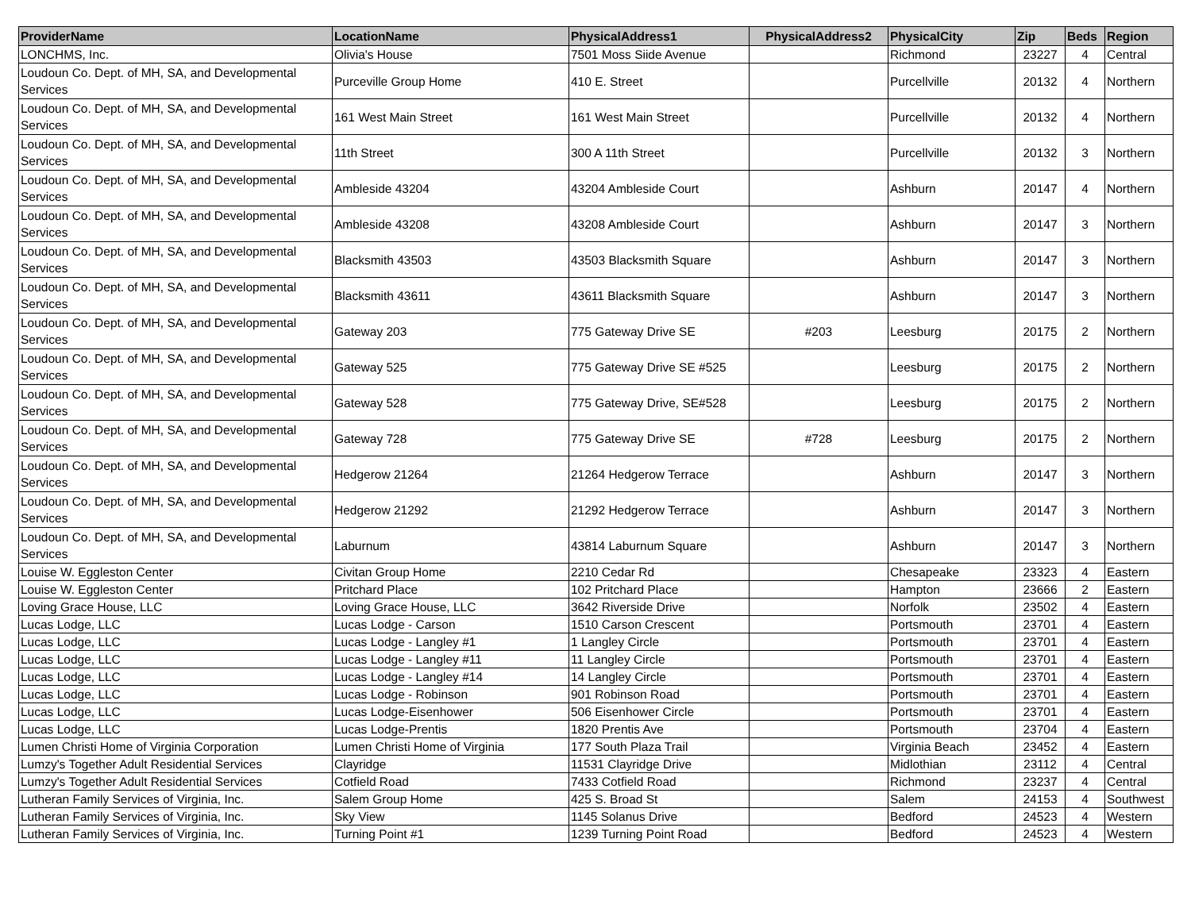| ProviderName | LocationName | PhysicalAddress1 | PhysicalAddress2 | PhysicalCity | Zip | Beds | Region |
| --- | --- | --- | --- | --- | --- | --- | --- |
| LONCHMS, Inc. | Olivia's House | 7501 Moss Siide Avenue | | Richmond | 23227 | 4 | Central |
| Loudoun Co. Dept. of MH, SA, and Developmental Services | Purceville Group Home | 410 E. Street | | Purcellville | 20132 | 4 | Northern |
| Loudoun Co. Dept. of MH, SA, and Developmental Services | 161 West Main Street | 161 West Main Street | | Purcellville | 20132 | 4 | Northern |
| Loudoun Co. Dept. of MH, SA, and Developmental Services | 11th Street | 300 A 11th Street | | Purcellville | 20132 | 3 | Northern |
| Loudoun Co. Dept. of MH, SA, and Developmental Services | Ambleside 43204 | 43204 Ambleside Court | | Ashburn | 20147 | 4 | Northern |
| Loudoun Co. Dept. of MH, SA, and Developmental Services | Ambleside 43208 | 43208 Ambleside Court | | Ashburn | 20147 | 3 | Northern |
| Loudoun Co. Dept. of MH, SA, and Developmental Services | Blacksmith 43503 | 43503 Blacksmith Square | | Ashburn | 20147 | 3 | Northern |
| Loudoun Co. Dept. of MH, SA, and Developmental Services | Blacksmith 43611 | 43611 Blacksmith Square | | Ashburn | 20147 | 3 | Northern |
| Loudoun Co. Dept. of MH, SA, and Developmental Services | Gateway 203 | 775 Gateway Drive SE | #203 | Leesburg | 20175 | 2 | Northern |
| Loudoun Co. Dept. of MH, SA, and Developmental Services | Gateway 525 | 775 Gateway Drive SE #525 | | Leesburg | 20175 | 2 | Northern |
| Loudoun Co. Dept. of MH, SA, and Developmental Services | Gateway 528 | 775 Gateway Drive, SE#528 | | Leesburg | 20175 | 2 | Northern |
| Loudoun Co. Dept. of MH, SA, and Developmental Services | Gateway 728 | 775 Gateway Drive SE | #728 | Leesburg | 20175 | 2 | Northern |
| Loudoun Co. Dept. of MH, SA, and Developmental Services | Hedgerow 21264 | 21264 Hedgerow Terrace | | Ashburn | 20147 | 3 | Northern |
| Loudoun Co. Dept. of MH, SA, and Developmental Services | Hedgerow 21292 | 21292 Hedgerow Terrace | | Ashburn | 20147 | 3 | Northern |
| Loudoun Co. Dept. of MH, SA, and Developmental Services | Laburnum | 43814 Laburnum Square | | Ashburn | 20147 | 3 | Northern |
| Louise W. Eggleston Center | Civitan Group Home | 2210 Cedar Rd | | Chesapeake | 23323 | 4 | Eastern |
| Louise W. Eggleston Center | Pritchard Place | 102 Pritchard Place | | Hampton | 23666 | 2 | Eastern |
| Loving Grace House, LLC | Loving Grace House, LLC | 3642 Riverside Drive | | Norfolk | 23502 | 4 | Eastern |
| Lucas Lodge, LLC | Lucas Lodge - Carson | 1510 Carson Crescent | | Portsmouth | 23701 | 4 | Eastern |
| Lucas Lodge, LLC | Lucas Lodge - Langley #1 | 1 Langley Circle | | Portsmouth | 23701 | 4 | Eastern |
| Lucas Lodge, LLC | Lucas Lodge - Langley #11 | 11 Langley Circle | | Portsmouth | 23701 | 4 | Eastern |
| Lucas Lodge, LLC | Lucas Lodge - Langley #14 | 14 Langley Circle | | Portsmouth | 23701 | 4 | Eastern |
| Lucas Lodge, LLC | Lucas Lodge - Robinson | 901 Robinson Road | | Portsmouth | 23701 | 4 | Eastern |
| Lucas Lodge, LLC | Lucas Lodge-Eisenhower | 506 Eisenhower Circle | | Portsmouth | 23701 | 4 | Eastern |
| Lucas Lodge, LLC | Lucas Lodge-Prentis | 1820 Prentis Ave | | Portsmouth | 23704 | 4 | Eastern |
| Lumen Christi Home of Virginia Corporation | Lumen Christi Home of Virginia | 177 South Plaza Trail | | Virginia Beach | 23452 | 4 | Eastern |
| Lumzy's Together Adult Residential Services | Clayridge | 11531 Clayridge Drive | | Midlothian | 23112 | 4 | Central |
| Lumzy's Together Adult Residential Services | Cotfield Road | 7433 Cotfield Road | | Richmond | 23237 | 4 | Central |
| Lutheran Family Services of Virginia, Inc. | Salem Group Home | 425 S. Broad St | | Salem | 24153 | 4 | Southwest |
| Lutheran Family Services of Virginia, Inc. | Sky View | 1145 Solanus Drive | | Bedford | 24523 | 4 | Western |
| Lutheran Family Services of Virginia, Inc. | Turning Point #1 | 1239 Turning Point Road | | Bedford | 24523 | 4 | Western |